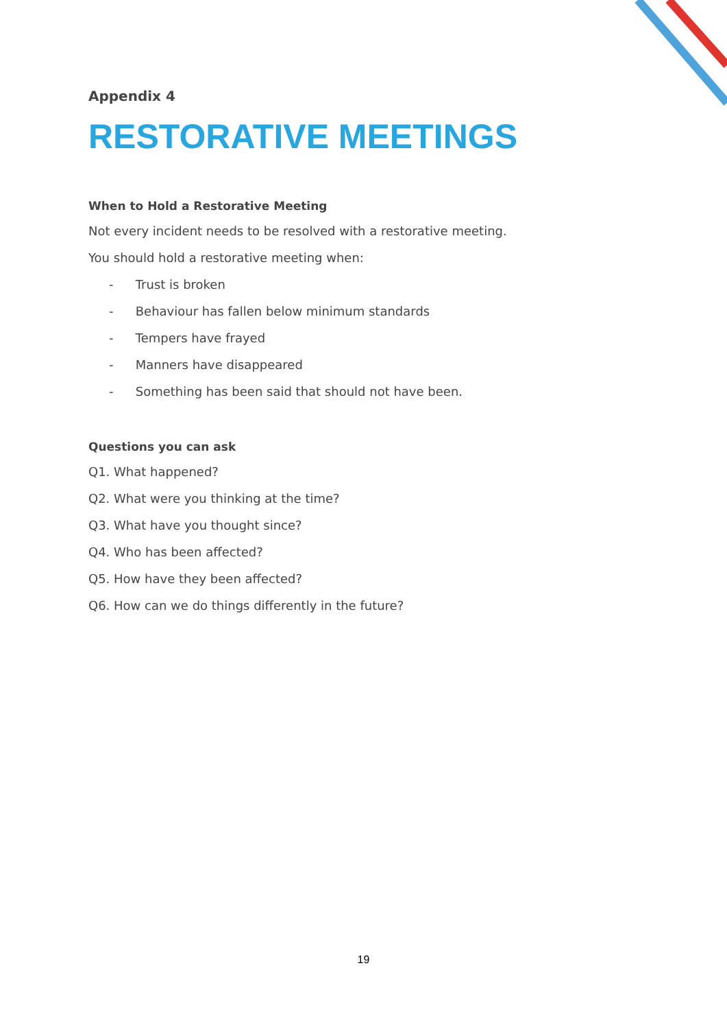Appendix 4
RESTORATIVE MEETINGS
When to Hold a Restorative Meeting
Not every incident needs to be resolved with a restorative meeting.
You should hold a restorative meeting when:
- Trust is broken
- Behaviour has fallen below minimum standards
- Tempers have frayed
- Manners have disappeared
- Something has been said that should not have been.
Questions you can ask
Q1. What happened?
Q2. What were you thinking at the time?
Q3. What have you thought since?
Q4. Who has been affected?
Q5. How have they been affected?
Q6. How can we do things differently in the future?
19